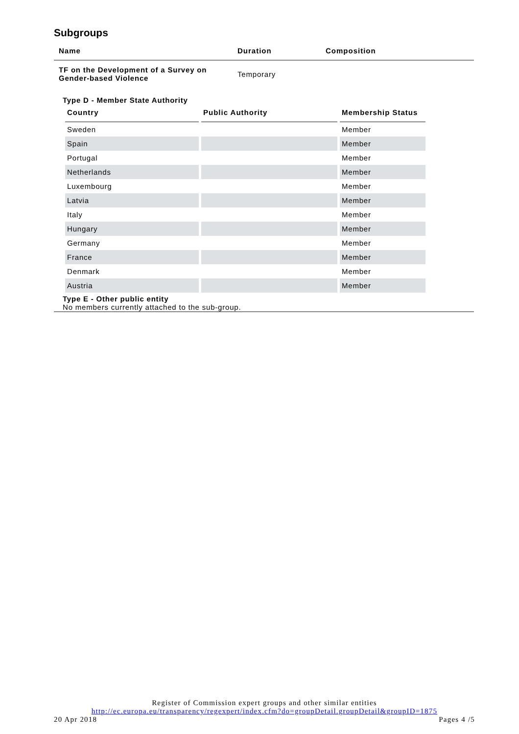Subgroups
| Name | Duration | Composition |
| --- | --- | --- |
| TF on the Development of a Survey on Gender-based Violence | Temporary | |
| Type D - Member State Authority / Country / Public Authority / Membership Status / / --- / --- / --- / / Sweden / / Member / / Spain / / Member / / Portugal / / Member / / Netherlands / / Member / / Luxembourg / / Member / / Latvia / / Member / / Italy / / Member / / Hungary / / Member / / Germany / / Member / / France / / Member / / Denmark / / Member / / Austria / / Member / Type E - Other public entity No members currently attached to the sub-group. | | |
Register of Commission expert groups and other similar entities
http://ec.europa.eu/transparency/regexpert/index.cfm?do=groupDetail.groupDetail&groupID=1875
20 Apr 2018 Pages 4 /5